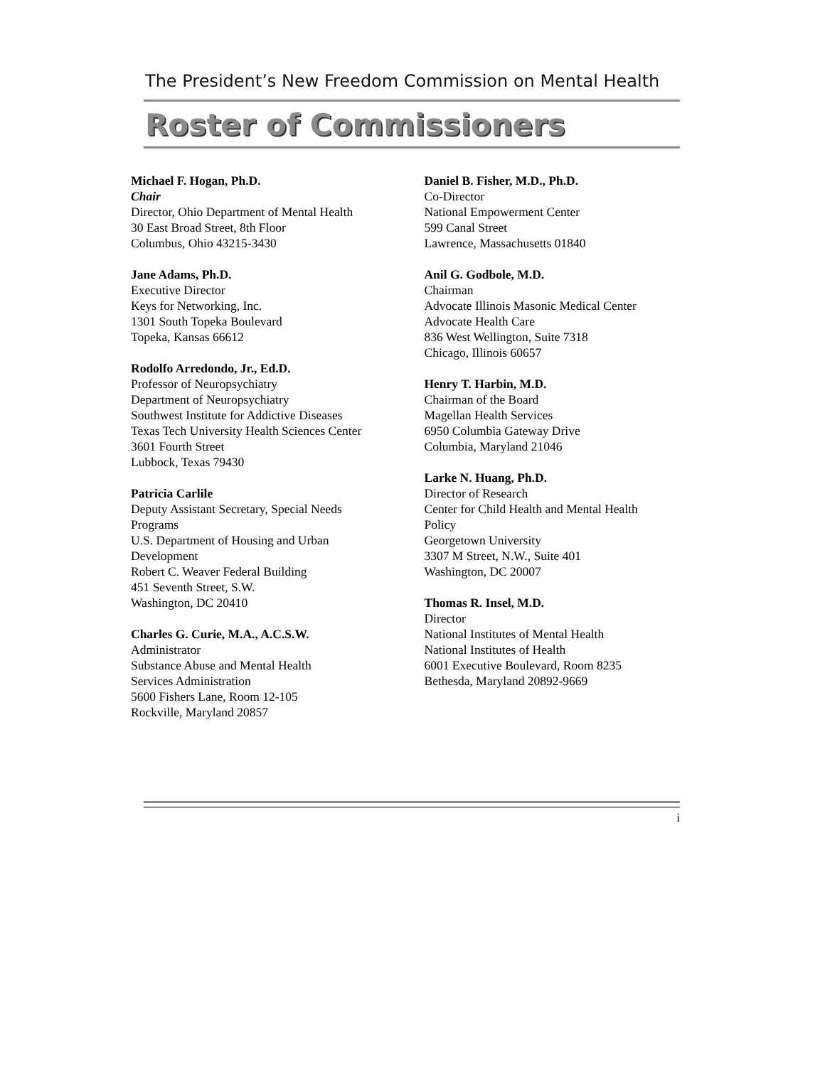The President’s New Freedom Commission on Mental Health
Roster of Commissioners
Michael F. Hogan, Ph.D.
Chair
Director, Ohio Department of Mental Health
30 East Broad Street, 8th Floor
Columbus, Ohio 43215-3430
Jane Adams, Ph.D.
Executive Director
Keys for Networking, Inc.
1301 South Topeka Boulevard
Topeka, Kansas 66612
Rodolfo Arredondo, Jr., Ed.D.
Professor of Neuropsychiatry
Department of Neuropsychiatry
Southwest Institute for Addictive Diseases
Texas Tech University Health Sciences Center
3601 Fourth Street
Lubbock, Texas 79430
Patricia Carlile
Deputy Assistant Secretary, Special Needs
Programs
U.S. Department of Housing and Urban
Development
Robert C. Weaver Federal Building
451 Seventh Street, S.W.
Washington, DC 20410
Charles G. Curie, M.A., A.C.S.W.
Administrator
Substance Abuse and Mental Health
Services Administration
5600 Fishers Lane, Room 12-105
Rockville, Maryland 20857
Daniel B. Fisher, M.D., Ph.D.
Co-Director
National Empowerment Center
599 Canal Street
Lawrence, Massachusetts 01840
Anil G. Godbole, M.D.
Chairman
Advocate Illinois Masonic Medical Center
Advocate Health Care
836 West Wellington, Suite 7318
Chicago, Illinois 60657
Henry T. Harbin, M.D.
Chairman of the Board
Magellan Health Services
6950 Columbia Gateway Drive
Columbia, Maryland 21046
Larke N. Huang, Ph.D.
Director of Research
Center for Child Health and Mental Health
Policy
Georgetown University
3307 M Street, N.W., Suite 401
Washington, DC 20007
Thomas R. Insel, M.D.
Director
National Institutes of Mental Health
National Institutes of Health
6001 Executive Boulevard, Room 8235
Bethesda, Maryland 20892-9669
i